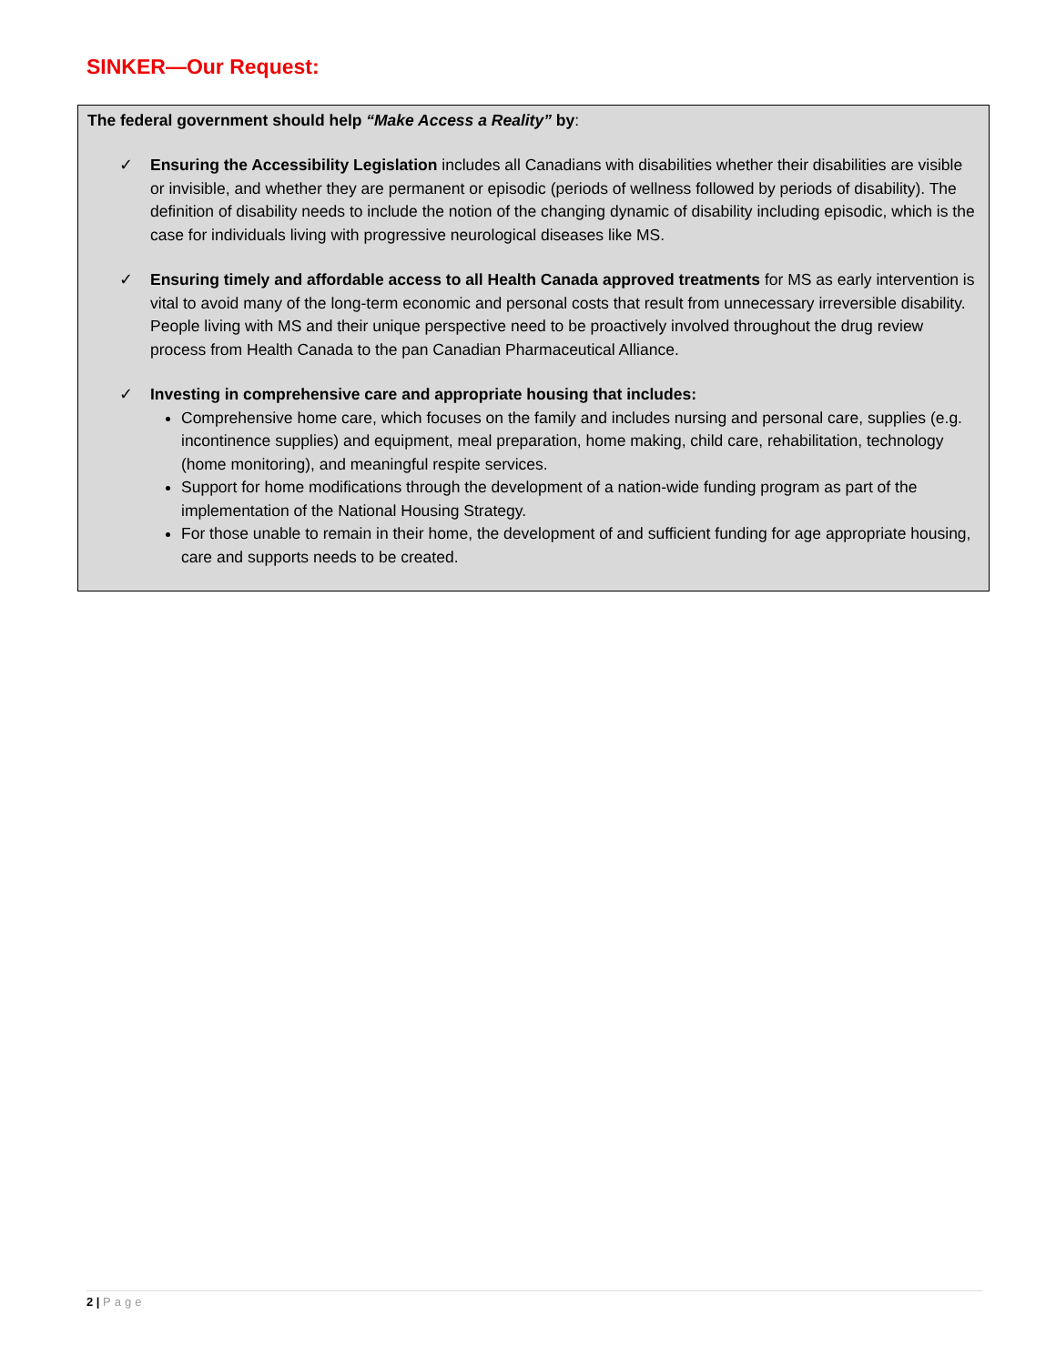SINKER—Our Request:
The federal government should help “Make Access a Reality” by:
✓ Ensuring the Accessibility Legislation includes all Canadians with disabilities whether their disabilities are visible or invisible, and whether they are permanent or episodic (periods of wellness followed by periods of disability). The definition of disability needs to include the notion of the changing dynamic of disability including episodic, which is the case for individuals living with progressive neurological diseases like MS.
✓ Ensuring timely and affordable access to all Health Canada approved treatments for MS as early intervention is vital to avoid many of the long-term economic and personal costs that result from unnecessary irreversible disability. People living with MS and their unique perspective need to be proactively involved throughout the drug review process from Health Canada to the pan Canadian Pharmaceutical Alliance.
✓ Investing in comprehensive care and appropriate housing that includes:
Comprehensive home care, which focuses on the family and includes nursing and personal care, supplies (e.g. incontinence supplies) and equipment, meal preparation, home making, child care, rehabilitation, technology (home monitoring), and meaningful respite services.
Support for home modifications through the development of a nation-wide funding program as part of the implementation of the National Housing Strategy.
For those unable to remain in their home, the development of and sufficient funding for age appropriate housing, care and supports needs to be created.
2 | Page